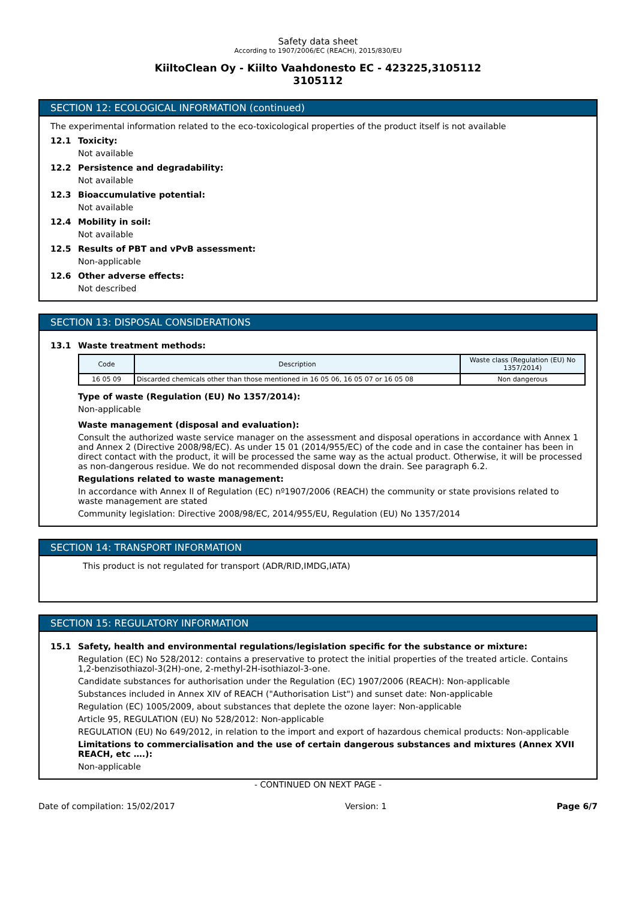Safety data sheet
According to 1907/2006/EC (REACH), 2015/830/EU
KiiltoClean Oy - Kiilto Vaahdonesto EC - 423225,3105112
3105112
SECTION 12: ECOLOGICAL INFORMATION (continued)
The experimental information related to the eco-toxicological properties of the product itself is not available
12.1 Toxicity:
Not available
12.2 Persistence and degradability:
Not available
12.3 Bioaccumulative potential:
Not available
12.4 Mobility in soil:
Not available
12.5 Results of PBT and vPvB assessment:
Non-applicable
12.6 Other adverse effects:
Not described
SECTION 13: DISPOSAL CONSIDERATIONS
13.1 Waste treatment methods:
| Code | Description | Waste class (Regulation (EU) No 1357/2014) |
| --- | --- | --- |
| 16 05 09 | Discarded chemicals other than those mentioned in 16 05 06, 16 05 07 or 16 05 08 | Non dangerous |
Type of waste (Regulation (EU) No 1357/2014):
Non-applicable
Waste management (disposal and evaluation):
Consult the authorized waste service manager on the assessment and disposal operations in accordance with Annex 1 and Annex 2 (Directive 2008/98/EC). As under 15 01 (2014/955/EC) of the code and in case the container has been in direct contact with the product, it will be processed the same way as the actual product. Otherwise, it will be processed as non-dangerous residue. We do not recommended disposal down the drain. See paragraph 6.2.
Regulations related to waste management:
In accordance with Annex II of Regulation (EC) nº1907/2006 (REACH) the community or state provisions related to waste management are stated
Community legislation: Directive 2008/98/EC, 2014/955/EU, Regulation (EU) No 1357/2014
SECTION 14: TRANSPORT INFORMATION
This product is not regulated for transport (ADR/RID,IMDG,IATA)
SECTION 15: REGULATORY INFORMATION
15.1 Safety, health and environmental regulations/legislation specific for the substance or mixture:
Regulation (EC) No 528/2012: contains a preservative to protect the initial properties of the treated article. Contains 1,2-benzisothiazol-3(2H)-one, 2-methyl-2H-isothiazol-3-one.
Candidate substances for authorisation under the Regulation (EC) 1907/2006 (REACH): Non-applicable
Substances included in Annex XIV of REACH ("Authorisation List") and sunset date: Non-applicable
Regulation (EC) 1005/2009, about substances that deplete the ozone layer: Non-applicable
Article 95, REGULATION (EU) No 528/2012: Non-applicable
REGULATION (EU) No 649/2012, in relation to the import and export of hazardous chemical products: Non-applicable
Limitations to commercialisation and the use of certain dangerous substances and mixtures (Annex XVII REACH, etc ….):
Non-applicable
- CONTINUED ON NEXT PAGE -
Date of compilation: 15/02/2017 Version: 1 Page 6/7